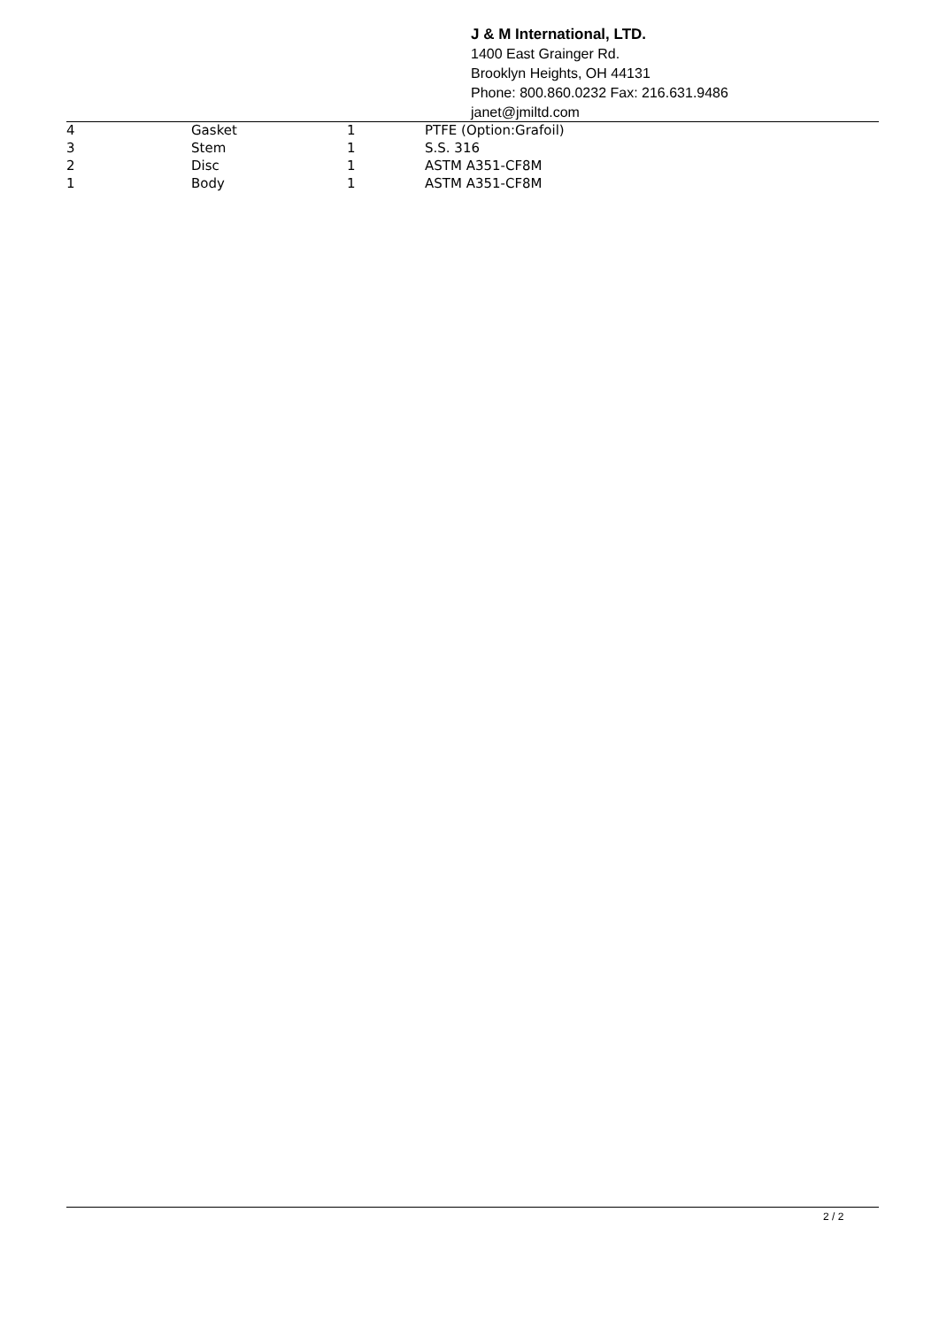J & M International, LTD.
1400 East Grainger Rd.
Brooklyn Heights, OH 44131
Phone: 800.860.0232 Fax: 216.631.9486
janet@jmiltd.com
| 4 | Gasket | 1 | PTFE (Option:Grafoil) |
| 3 | Stem | 1 | S.S. 316 |
| 2 | Disc | 1 | ASTM A351-CF8M |
| 1 | Body | 1 | ASTM A351-CF8M |
2 / 2